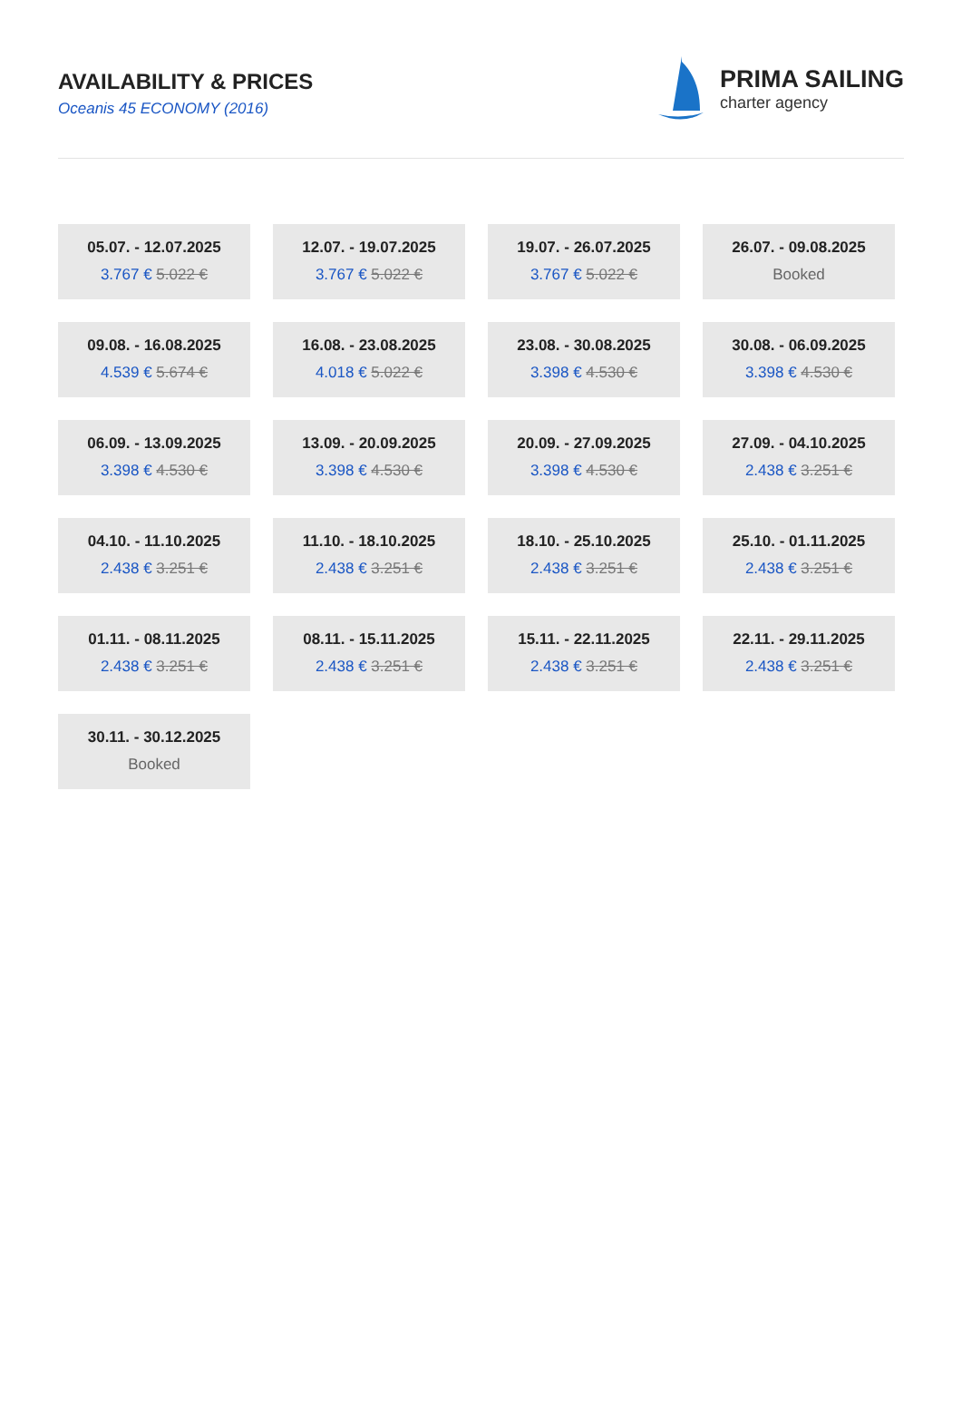AVAILABILITY & PRICES
Oceanis 45 ECONOMY (2016)
PRIMA SAILING
charter agency
05.07. - 12.07.2025
3.767 € 5.022 €
12.07. - 19.07.2025
3.767 € 5.022 €
19.07. - 26.07.2025
3.767 € 5.022 €
26.07. - 09.08.2025
Booked
09.08. - 16.08.2025
4.539 € 5.674 €
16.08. - 23.08.2025
4.018 € 5.022 €
23.08. - 30.08.2025
3.398 € 4.530 €
30.08. - 06.09.2025
3.398 € 4.530 €
06.09. - 13.09.2025
3.398 € 4.530 €
13.09. - 20.09.2025
3.398 € 4.530 €
20.09. - 27.09.2025
3.398 € 4.530 €
27.09. - 04.10.2025
2.438 € 3.251 €
04.10. - 11.10.2025
2.438 € 3.251 €
11.10. - 18.10.2025
2.438 € 3.251 €
18.10. - 25.10.2025
2.438 € 3.251 €
25.10. - 01.11.2025
2.438 € 3.251 €
01.11. - 08.11.2025
2.438 € 3.251 €
08.11. - 15.11.2025
2.438 € 3.251 €
15.11. - 22.11.2025
2.438 € 3.251 €
22.11. - 29.11.2025
2.438 € 3.251 €
30.11. - 30.12.2025
Booked